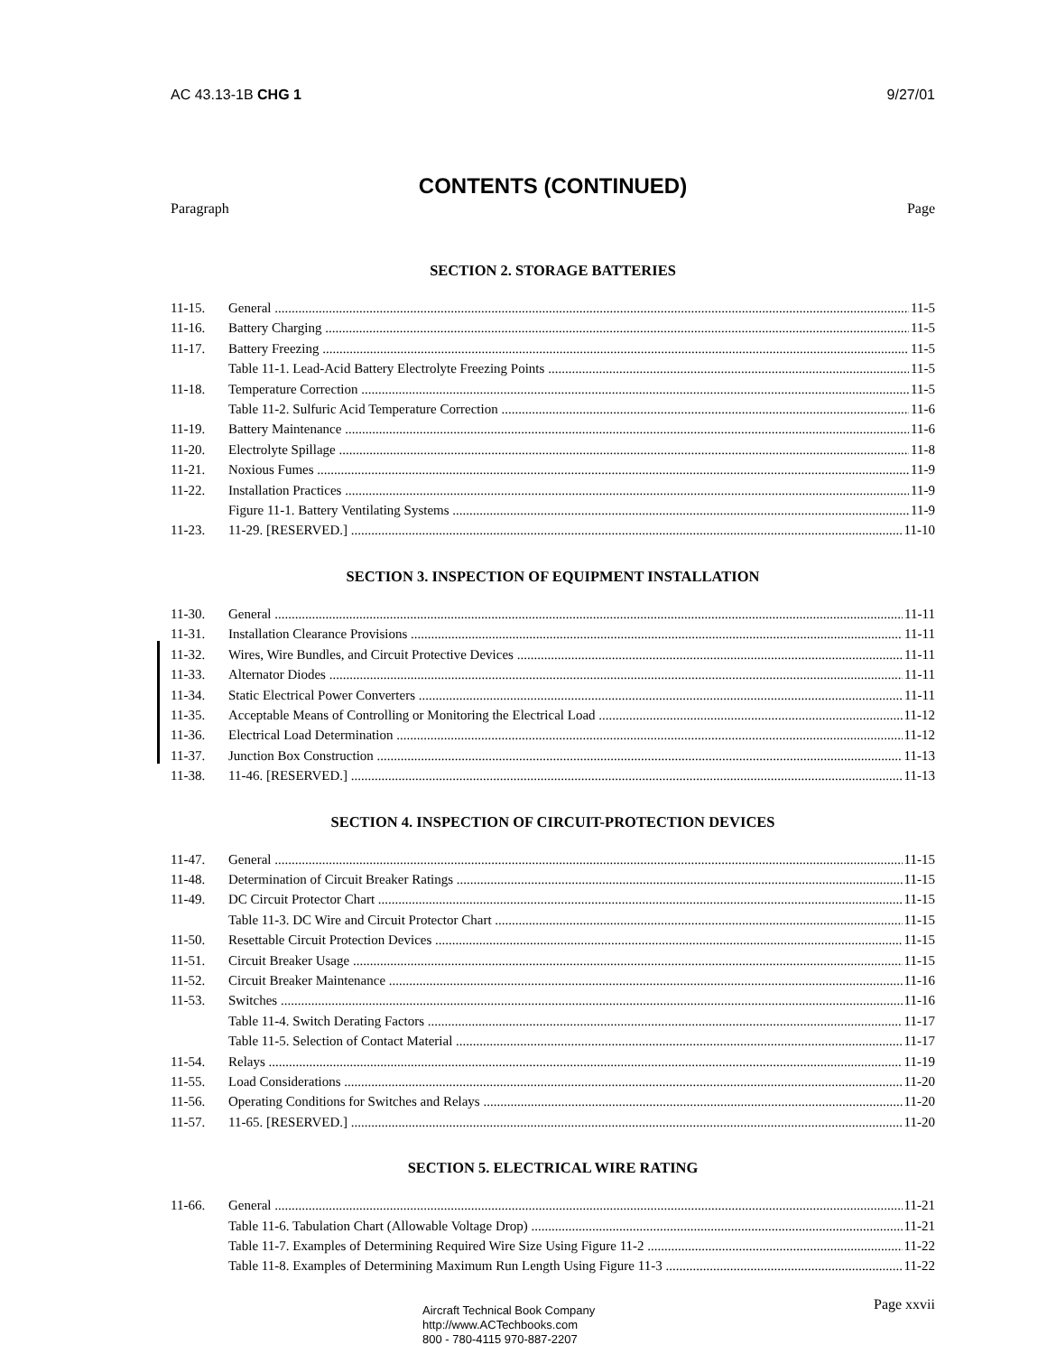AC 43.13-1B CHG 1 9/27/01
CONTENTS (CONTINUED)
Paragraph Page
SECTION 2. STORAGE BATTERIES
11-15. General 11-5
11-16. Battery Charging 11-5
11-17. Battery Freezing 11-5
Table 11-1. Lead-Acid Battery Electrolyte Freezing Points 11-5
11-18. Temperature Correction 11-5
Table 11-2. Sulfuric Acid Temperature Correction 11-6
11-19. Battery Maintenance 11-6
11-20. Electrolyte Spillage 11-8
11-21. Noxious Fumes 11-9
11-22. Installation Practices 11-9
Figure 11-1. Battery Ventilating Systems 11-9
11-23. 11-29. [RESERVED.] 11-10
SECTION 3. INSPECTION OF EQUIPMENT INSTALLATION
11-30. General 11-11
11-31. Installation Clearance Provisions 11-11
11-32. Wires, Wire Bundles, and Circuit Protective Devices 11-11
11-33. Alternator Diodes 11-11
11-34. Static Electrical Power Converters 11-11
11-35. Acceptable Means of Controlling or Monitoring the Electrical Load 11-12
11-36. Electrical Load Determination 11-12
11-37. Junction Box Construction 11-13
11-38. 11-46. [RESERVED.] 11-13
SECTION 4. INSPECTION OF CIRCUIT-PROTECTION DEVICES
11-47. General 11-15
11-48. Determination of Circuit Breaker Ratings 11-15
11-49. DC Circuit Protector Chart 11-15
Table 11-3. DC Wire and Circuit Protector Chart 11-15
11-50. Resettable Circuit Protection Devices 11-15
11-51. Circuit Breaker Usage 11-15
11-52. Circuit Breaker Maintenance 11-16
11-53. Switches 11-16
Table 11-4. Switch Derating Factors 11-17
Table 11-5. Selection of Contact Material 11-17
11-54. Relays 11-19
11-55. Load Considerations 11-20
11-56. Operating Conditions for Switches and Relays 11-20
11-57. 11-65. [RESERVED.] 11-20
SECTION 5. ELECTRICAL WIRE RATING
11-66. General 11-21
Table 11-6. Tabulation Chart (Allowable Voltage Drop) 11-21
Table 11-7. Examples of Determining Required Wire Size Using Figure 11-2 11-22
Table 11-8. Examples of Determining Maximum Run Length Using Figure 11-3 11-22
Aircraft Technical Book Company
http://www.ACTechbooks.com
800 - 780-4115 970-887-2207
Page xxvii